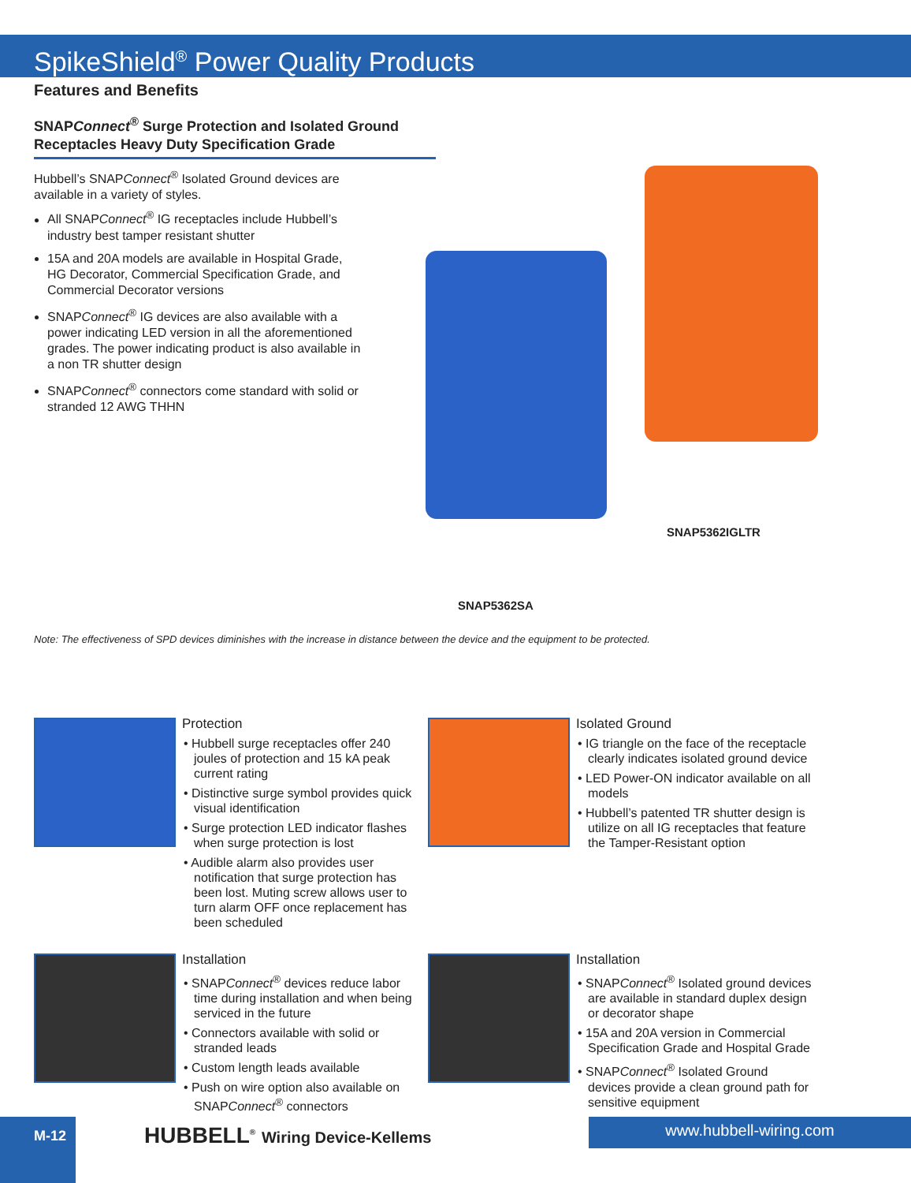SpikeShield<sup>®</sup> Power Quality Products
Features and Benefits
SNAPConnect<sup>®</sup> Surge Protection and Isolated Ground Receptacles Heavy Duty Specification Grade
Hubbell’s SNAPConnect<sup>®</sup> Isolated Ground devices are available in a variety of styles.
All SNAPConnect<sup>®</sup> IG receptacles include Hubbell’s industry best tamper resistant shutter
15A and 20A models are available in Hospital Grade, HG Decorator, Commercial Specification Grade, and Commercial Decorator versions
SNAPConnect<sup>®</sup> IG devices are also available with a power indicating LED version in all the aforementioned grades. The power indicating product is also available in a non TR shutter design
SNAPConnect<sup>®</sup> connectors come standard with solid or stranded 12 AWG THHN
SNAP5362IGLTR
SNAP5362SA
Note: The effectiveness of SPD devices diminishes with the increase in distance between the device and the equipment to be protected.
Protection
• Hubbell surge receptacles offer 240 joules of protection and 15 kA peak current rating
• Distinctive surge symbol provides quick visual identification
• Surge protection LED indicator flashes when surge protection is lost
• Audible alarm also provides user notification that surge protection has been lost. Muting screw allows user to turn alarm OFF once replacement has been scheduled
Isolated Ground
• IG triangle on the face of the receptacle clearly indicates isolated ground device
• LED Power-ON indicator available on all models
• Hubbell’s patented TR shutter design is utilize on all IG receptacles that feature the Tamper-Resistant option
Installation
• SNAPConnect<sup>®</sup> devices reduce labor time during installation and when being serviced in the future
• Connectors available with solid or stranded leads
• Custom length leads available
• Push on wire option also available on SNAPConnect<sup>®</sup> connectors
Installation
• SNAPConnect<sup>®</sup> Isolated ground devices are available in standard duplex design or decorator shape
• 15A and 20A version in Commercial Specification Grade and Hospital Grade
• SNAPConnect<sup>®</sup> Isolated Ground devices provide a clean ground path for sensitive equipment
M-12 HUBBELL<sup>®</sup> Wiring Device-Kellems www.hubbell-wiring.com